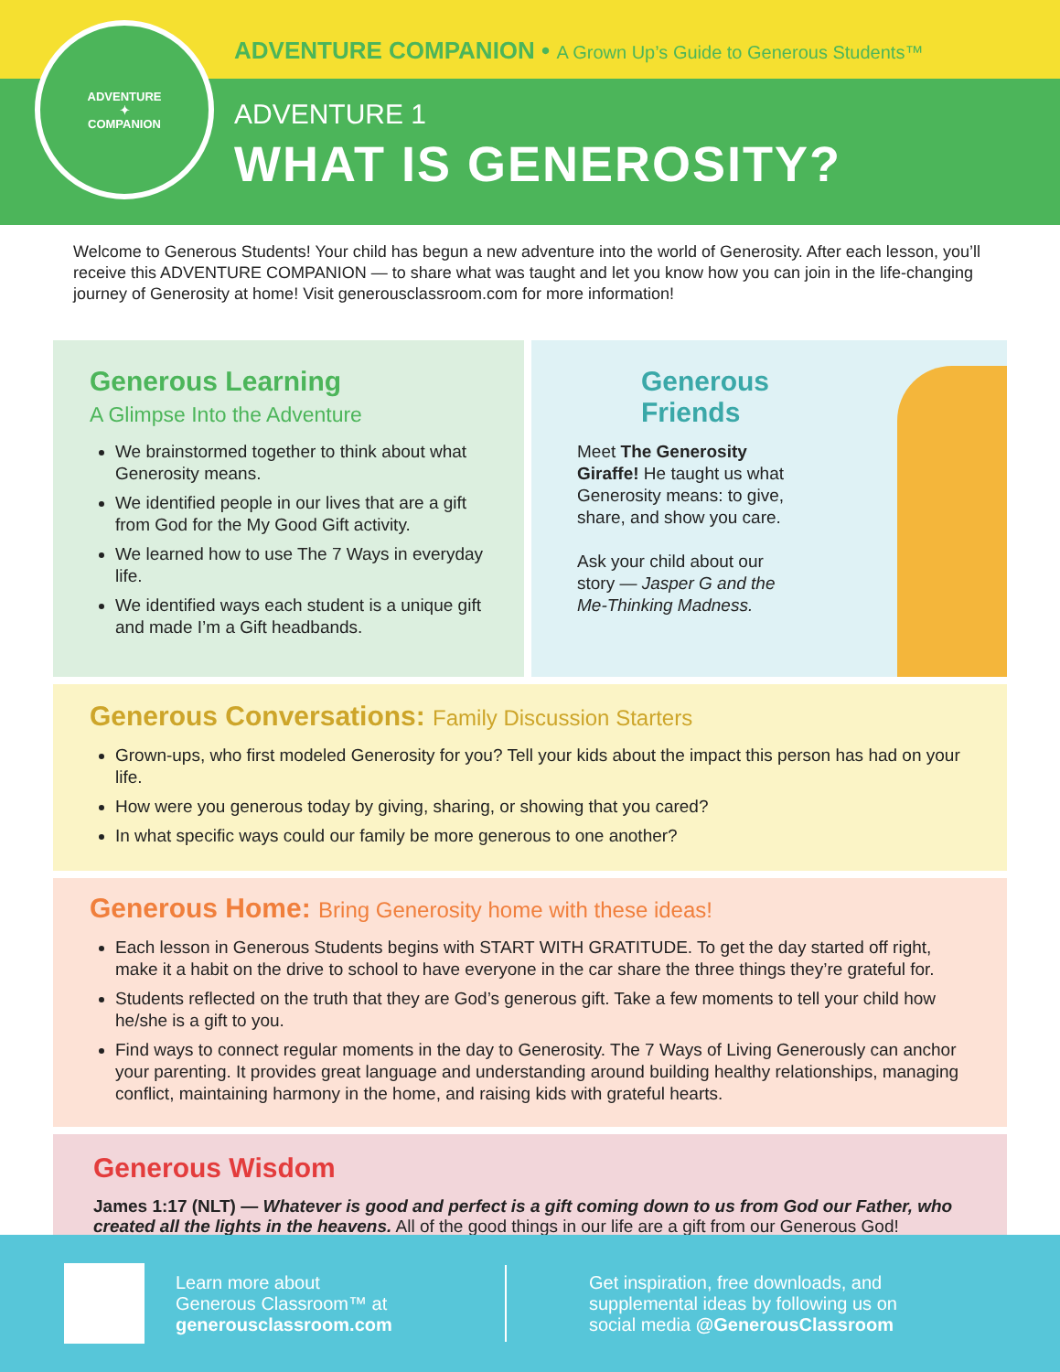ADVENTURE COMPANION • A Grown Up’s Guide to Generous Students™
ADVENTURE
✦
COMPANION
ADVENTURE 1
WHAT IS GENEROSITY?
Welcome to Generous Students! Your child has begun a new adventure into the world of Generosity. After each lesson, you’ll receive this ADVENTURE COMPANION — to share what was taught and let you know how you can join in the life-changing journey of Generosity at home! Visit generousclassroom.com for more information!
Generous Learning
A Glimpse Into the Adventure
We brainstormed together to think about what Generosity means.
We identified people in our lives that are a gift from God for the My Good Gift activity.
We learned how to use The 7 Ways in everyday life.
We identified ways each student is a unique gift and made I’m a Gift headbands.
Generous
Friends
Meet The Generosity Giraffe! He taught us what Generosity means: to give, share, and show you care.
Ask your child about our story — Jasper G and the Me-Thinking Madness.
Generous Conversations: Family Discussion Starters
Grown-ups, who first modeled Generosity for you? Tell your kids about the impact this person has had on your life.
How were you generous today by giving, sharing, or showing that you cared?
In what specific ways could our family be more generous to one another?
Generous Home: Bring Generosity home with these ideas!
Each lesson in Generous Students begins with START WITH GRATITUDE. To get the day started off right, make it a habit on the drive to school to have everyone in the car share the three things they’re grateful for.
Students reflected on the truth that they are God’s generous gift. Take a few moments to tell your child how he/she is a gift to you.
Find ways to connect regular moments in the day to Generosity. The 7 Ways of Living Generously can anchor your parenting. It provides great language and understanding around building healthy relationships, managing conflict, maintaining harmony in the home, and raising kids with grateful hearts.
Generous Wisdom
James 1:17 (NLT) — Whatever is good and perfect is a gift coming down to us from God our Father, who created all the lights in the heavens. All of the good things in our life are a gift from our Generous God!
Learn more about
Generous Classroom™ at
generousclassroom.com
Get inspiration, free downloads, and
supplemental ideas by following us on
social media @GenerousClassroom